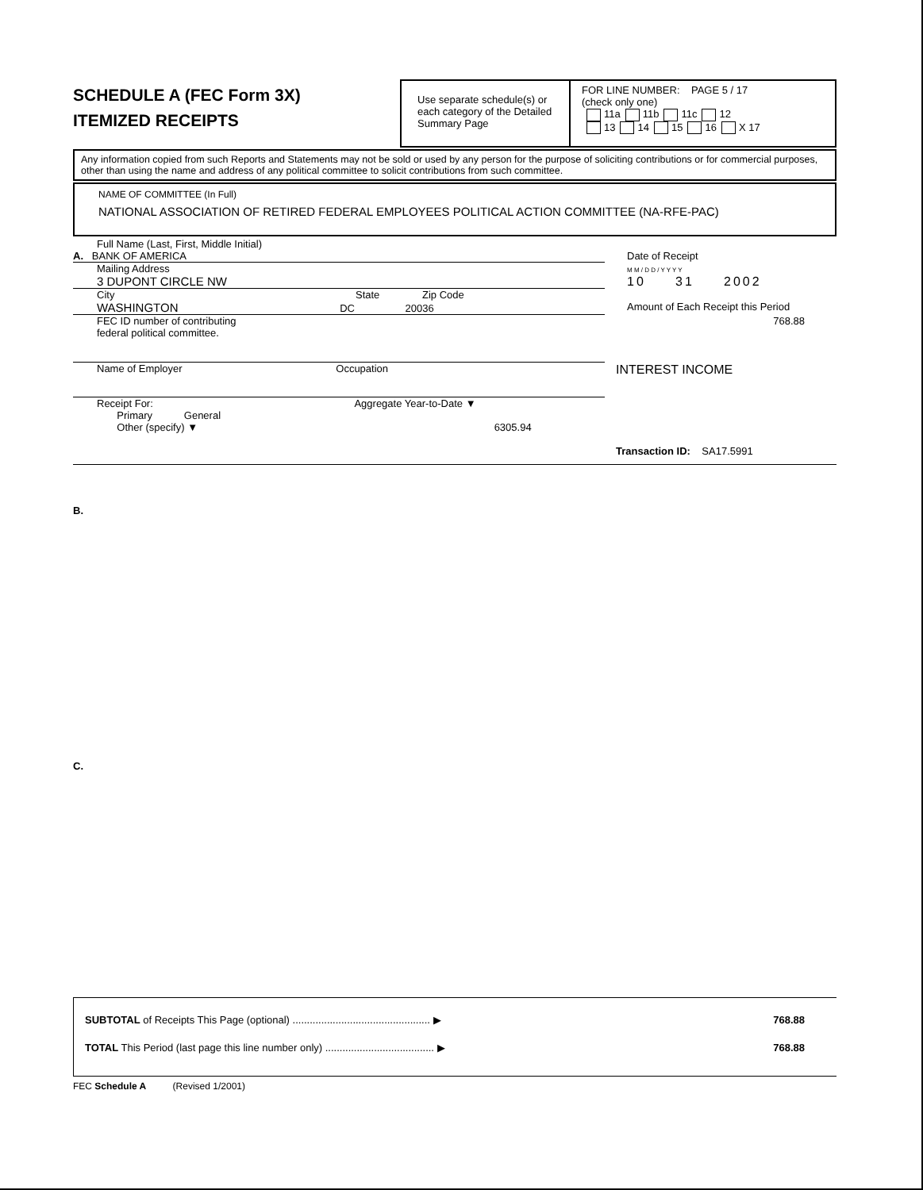SCHEDULE A (FEC Form 3X)
ITEMIZED RECEIPTS
Use separate schedule(s) or each category of the Detailed Summary Page
FOR LINE NUMBER: PAGE 5 / 17
(check only one)
11a 11b 11c 12
13 14 15 16 X 17
Any information copied from such Reports and Statements may not be sold or used by any person for the purpose of soliciting contributions or for commercial purposes, other than using the name and address of any political committee to solicit contributions from such committee.
NAME OF COMMITTEE (In Full)
NATIONAL ASSOCIATION OF RETIRED FEDERAL EMPLOYEES POLITICAL ACTION COMMITTEE (NA-RFE-PAC)
Full Name (Last, First, Middle Initial)
A. BANK OF AMERICA
Date of Receipt
Mailing Address
3 DUPONT CIRCLE NW
M M / D D / Y Y Y Y
10 31 2002
City State Zip Code
WASHINGTON DC 20036
Amount of Each Receipt this Period
FEC ID number of contributing
federal political committee.
768.88
Name of Employer Occupation
INTEREST INCOME
Receipt For: Aggregate Year-to-Date ▼
Primary General
Other (specify) ▼ 6305.94
Transaction ID: SA17.5991
B.
C.
SUBTOTAL of Receipts This Page (optional) ................................................ ▶ 768.88
TOTAL This Period (last page this line number only) ...................................... ▶ 768.88
FEC Schedule A (Revised 1/2001)